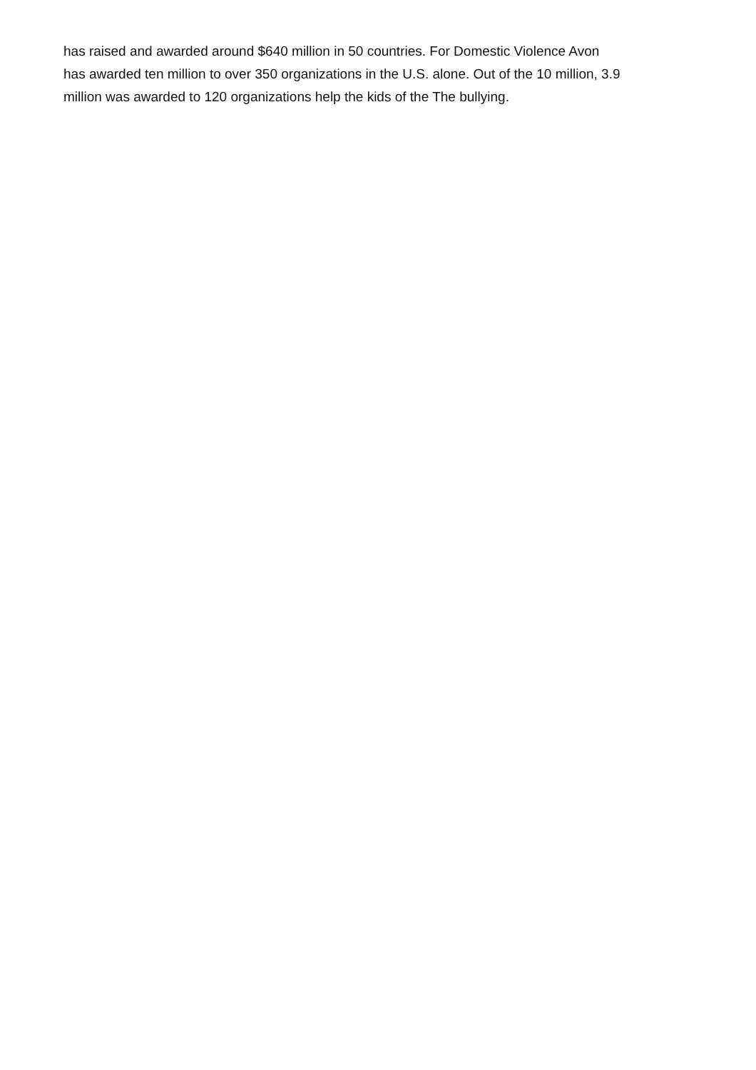has raised and awarded around $640 million in 50 countries. For Domestic Violence Avon
has awarded ten million to over 350 organizations in the U.S. alone. Out of the 10 million, 3.9
million was awarded to 120 organizations help the kids of the The bullying.